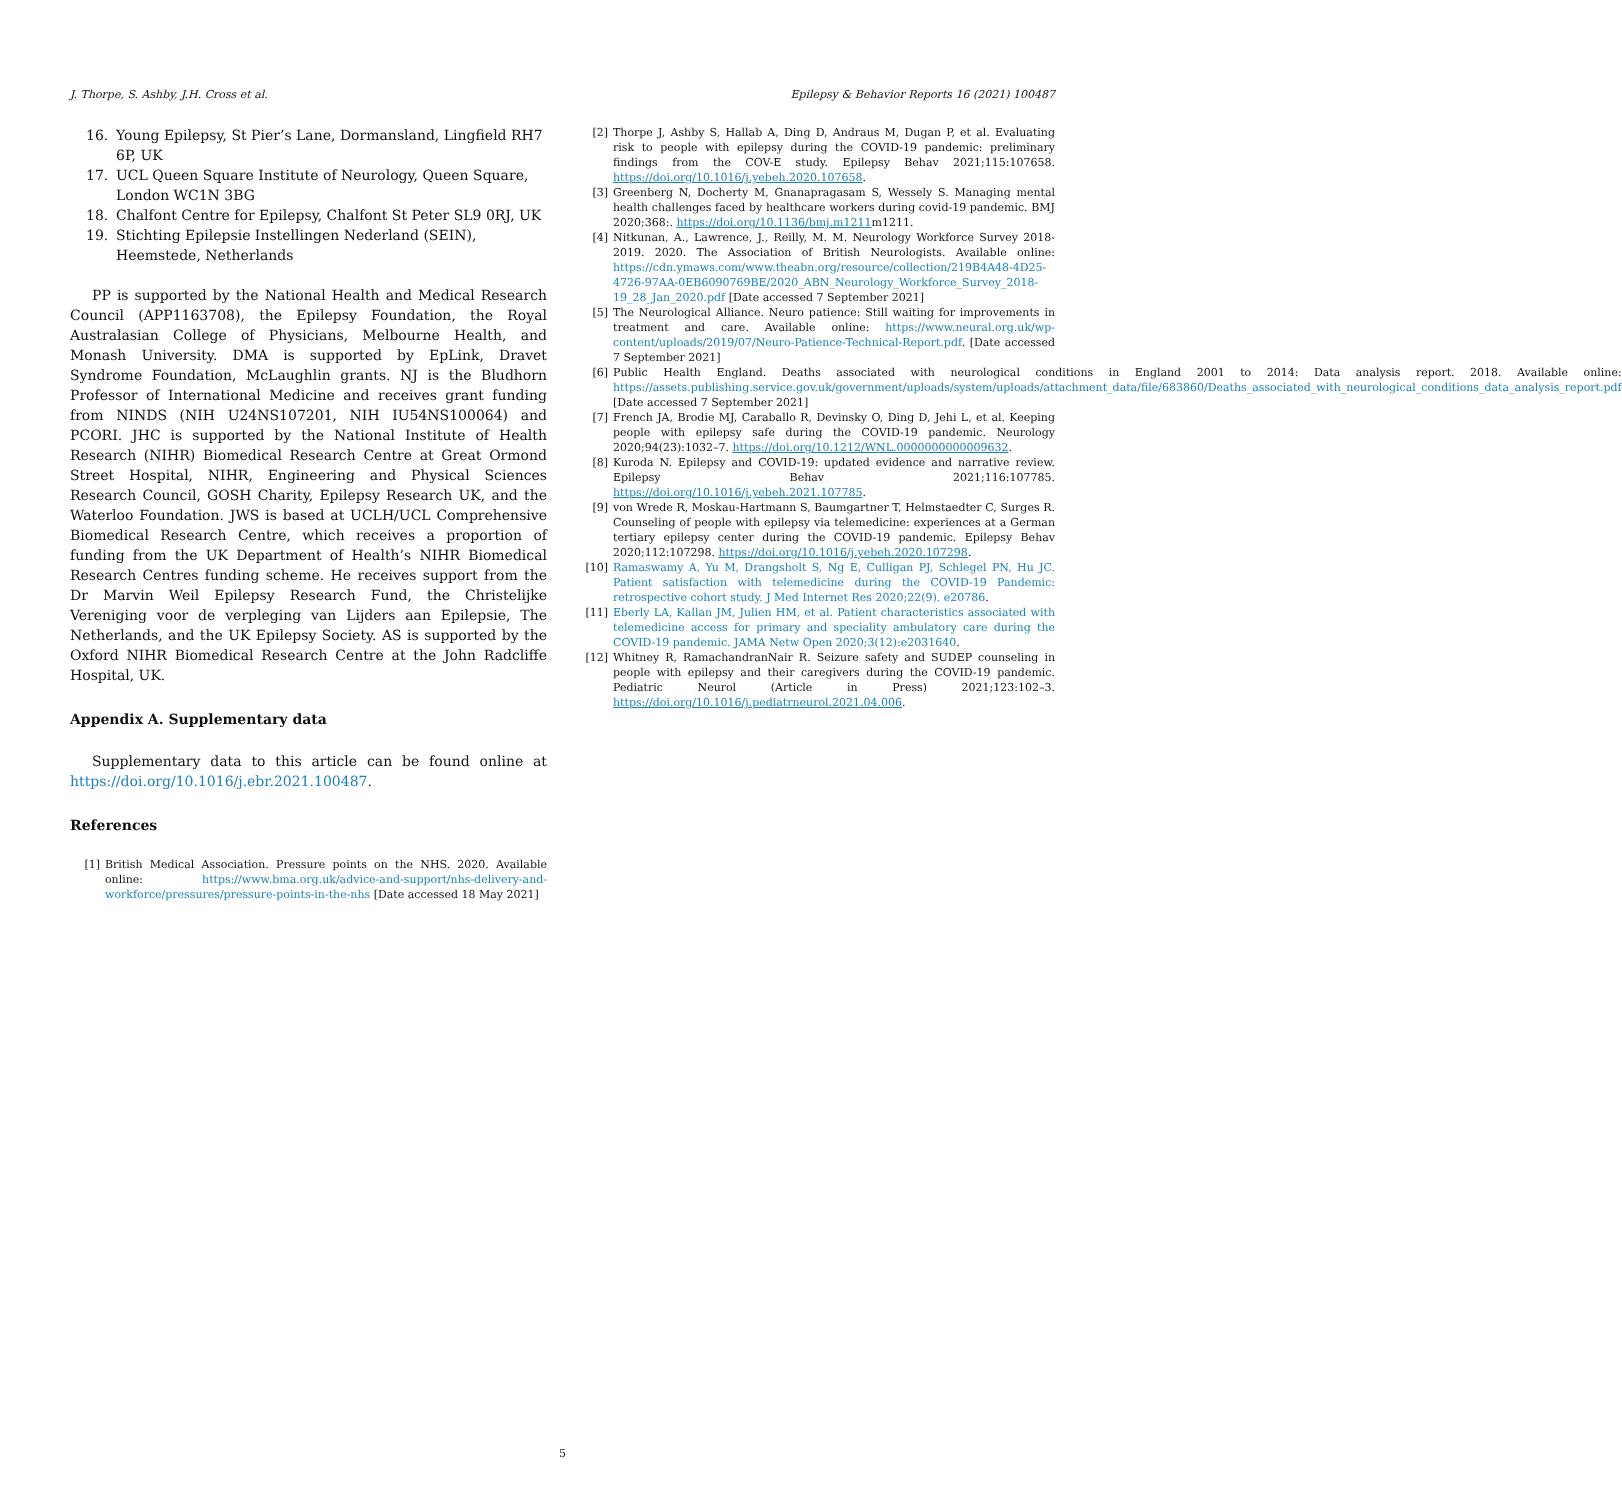J. Thorpe, S. Ashby, J.H. Cross et al. Epilepsy & Behavior Reports 16 (2021) 100487
16. Young Epilepsy, St Pier’s Lane, Dormansland, Lingfield RH7 6P, UK
17. UCL Queen Square Institute of Neurology, Queen Square, London WC1N 3BG
18. Chalfont Centre for Epilepsy, Chalfont St Peter SL9 0RJ, UK
19. Stichting Epilepsie Instellingen Nederland (SEIN), Heemstede, Netherlands
PP is supported by the National Health and Medical Research Council (APP1163708), the Epilepsy Foundation, the Royal Australasian College of Physicians, Melbourne Health, and Monash University. DMA is supported by EpLink, Dravet Syndrome Foundation, McLaughlin grants. NJ is the Bludhorn Professor of International Medicine and receives grant funding from NINDS (NIH U24NS107201, NIH IU54NS100064) and PCORI. JHC is supported by the National Institute of Health Research (NIHR) Biomedical Research Centre at Great Ormond Street Hospital, NIHR, Engineering and Physical Sciences Research Council, GOSH Charity, Epilepsy Research UK, and the Waterloo Foundation. JWS is based at UCLH/UCL Comprehensive Biomedical Research Centre, which receives a proportion of funding from the UK Department of Health’s NIHR Biomedical Research Centres funding scheme. He receives support from the Dr Marvin Weil Epilepsy Research Fund, the Christelijke Vereniging voor de verpleging van Lijders aan Epilepsie, The Netherlands, and the UK Epilepsy Society. AS is supported by the Oxford NIHR Biomedical Research Centre at the John Radcliffe Hospital, UK.
Appendix A. Supplementary data
Supplementary data to this article can be found online at https://doi.org/10.1016/j.ebr.2021.100487.
References
[1] British Medical Association. Pressure points on the NHS. 2020. Available online: https://www.bma.org.uk/advice-and-support/nhs-delivery-and-workforce/pressures/pressure-points-in-the-nhs [Date accessed 18 May 2021]
[2] Thorpe J, Ashby S, Hallab A, Ding D, Andraus M, Dugan P, et al. Evaluating risk to people with epilepsy during the COVID-19 pandemic: preliminary findings from the COV-E study. Epilepsy Behav 2021;115:107658. https://doi.org/10.1016/j.yebeh.2020.107658.
[3] Greenberg N, Docherty M, Gnanapragasam S, Wessely S. Managing mental health challenges faced by healthcare workers during covid-19 pandemic. BMJ 2020;368:. https://doi.org/10.1136/bmj.m1211m1211.
[4] Nitkunan, A., Lawrence, J., Reilly, M. M. Neurology Workforce Survey 2018-2019. 2020. The Association of British Neurologists. Available online: https://cdn.ymaws.com/www.theabn.org/resource/collection/219B4A48-4D25-4726-97AA-0EB6090769BE/2020_ABN_Neurology_Workforce_Survey_2018-19_28_Jan_2020.pdf [Date accessed 7 September 2021]
[5] The Neurological Alliance. Neuro patience: Still waiting for improvements in treatment and care. Available online: https://www.neural.org.uk/wp-content/uploads/2019/07/Neuro-Patience-Technical-Report.pdf. [Date accessed 7 September 2021]
[6] Public Health England. Deaths associated with neurological conditions in England 2001 to 2014: Data analysis report. 2018. Available online: https://assets.publishing.service.gov.uk/government/uploads/system/uploads/attachment_data/file/683860/Deaths_associated_with_neurological_conditions_data_analysis_report.pdf [Date accessed 7 September 2021]
[7] French JA, Brodie MJ, Caraballo R, Devinsky O, Ding D, Jehi L, et al. Keeping people with epilepsy safe during the COVID-19 pandemic. Neurology 2020;94(23):1032–7. https://doi.org/10.1212/WNL.0000000000009632.
[8] Kuroda N. Epilepsy and COVID-19: updated evidence and narrative review. Epilepsy Behav 2021;116:107785. https://doi.org/10.1016/j.yebeh.2021.107785.
[9] von Wrede R, Moskau-Hartmann S, Baumgartner T, Helmstaedter C, Surges R. Counseling of people with epilepsy via telemedicine: experiences at a German tertiary epilepsy center during the COVID-19 pandemic. Epilepsy Behav 2020;112:107298. https://doi.org/10.1016/j.yebeh.2020.107298.
[10] Ramaswamy A, Yu M, Drangsholt S, Ng E, Culligan PJ, Schlegel PN, Hu JC. Patient satisfaction with telemedicine during the COVID-19 Pandemic: retrospective cohort study. J Med Internet Res 2020;22(9). e20786.
[11] Eberly LA, Kallan JM, Julien HM, et al. Patient characteristics associated with telemedicine access for primary and speciality ambulatory care during the COVID-19 pandemic. JAMA Netw Open 2020;3(12):e2031640.
[12] Whitney R, RamachandranNair R. Seizure safety and SUDEP counseling in people with epilepsy and their caregivers during the COVID-19 pandemic. Pediatric Neurol (Article in Press) 2021;123:102–3. https://doi.org/10.1016/j.pediatrneurol.2021.04.006.
5